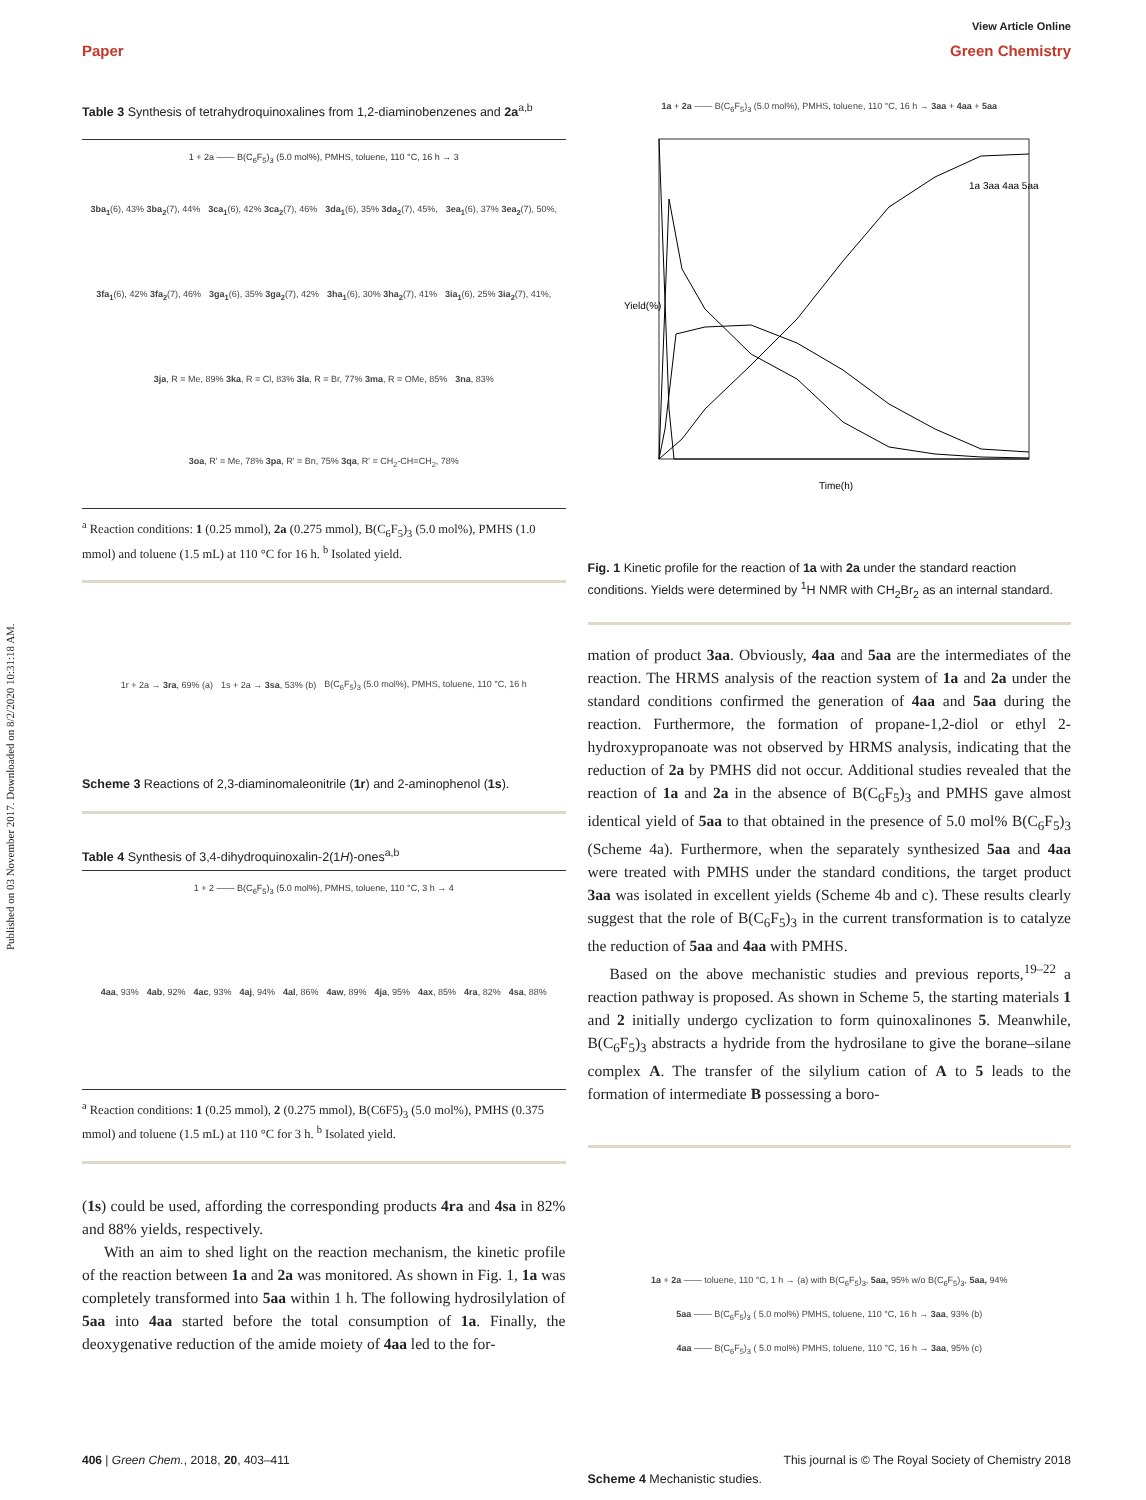View Article Online
Paper Green Chemistry
Published on 03 November 2017. Downloaded on 8/2/2020 10:31:18 AM.
Table 3 Synthesis of tetrahydroquinoxalines from 1,2-diaminobenzenes and 2a<sup>a,b</sup>
1 + 2a —— B(C<sub>6</sub>F<sub>5</sub>)<sub>3</sub> (5.0 mol%), PMHS, toluene, 110 °C, 16 h → 3
3ba<sub>1</sub>(6), 43% 3ba<sub>2</sub>(7), 44% 3ca<sub>1</sub>(6), 42% 3ca<sub>2</sub>(7), 46% 3da<sub>1</sub>(6), 35% 3da<sub>2</sub>(7), 45%, 3ea<sub>1</sub>(6), 37% 3ea<sub>2</sub>(7), 50%, 3fa<sub>1</sub>(6), 42% 3fa<sub>2</sub>(7), 46% 3ga<sub>1</sub>(6), 35% 3ga<sub>2</sub>(7), 42% 3ha<sub>1</sub>(6), 30% 3ha<sub>2</sub>(7), 41% 3ia<sub>1</sub>(6), 25% 3ia<sub>2</sub>(7), 41%, 3ja, R = Me, 89% 3ka, R = Cl, 83% 3la, R = Br, 77% 3ma, R = OMe, 85% 3na, 83% 3oa, R' = Me, 78% 3pa, R' = Bn, 75% 3qa, R' = CH<sub>2</sub>-CH=CH<sub>2</sub>, 78%
<sup>a</sup> Reaction conditions: 1 (0.25 mmol), 2a (0.275 mmol), B(C<sub>6</sub>F<sub>5</sub>)<sub>3</sub> (5.0 mol%), PMHS (1.0 mmol) and toluene (1.5 mL) at 110 °C for 16 h. <sup>b</sup> Isolated yield.
1r + 2a → 3ra, 69% (a) 1s + 2a → 3sa, 53% (b) B(C<sub>6</sub>F<sub>5</sub>)<sub>3</sub> (5.0 mol%), PMHS, toluene, 110 °C, 16 h
Scheme 3 Reactions of 2,3-diaminomaleonitrile (1r) and 2-aminophenol (1s).
Table 4 Synthesis of 3,4-dihydroquinoxalin-2(1H)-ones<sup>a,b</sup>
1 + 2 —— B(C<sub>6</sub>F<sub>5</sub>)<sub>3</sub> (5.0 mol%), PMHS, toluene, 110 °C, 3 h → 4
4aa, 93% 4ab, 92% 4ac, 93% 4aj, 94% 4al, 86% 4aw, 89% 4ja, 95% 4ax, 85% 4ra, 82% 4sa, 88%
<sup>a</sup> Reaction conditions: 1 (0.25 mmol), 2 (0.275 mmol), B(C6F5)<sub>3</sub> (5.0 mol%), PMHS (0.375 mmol) and toluene (1.5 mL) at 110 °C for 3 h. <sup>b</sup> Isolated yield.
(1s) could be used, affording the corresponding products 4ra and 4sa in 82% and 88% yields, respectively.
With an aim to shed light on the reaction mechanism, the kinetic profile of the reaction between 1a and 2a was monitored. As shown in Fig. 1, 1a was completely transformed into 5aa within 1 h. The following hydrosilylation of 5aa into 4aa started before the total consumption of 1a. Finally, the deoxygenative reduction of the amide moiety of 4aa led to the for-
1a + 2a —— B(C<sub>6</sub>F<sub>5</sub>)<sub>3</sub> (5.0 mol%), PMHS, toluene, 110 °C, 16 h → 3aa + 4aa + 5aa
Yield(%)
Time(h)
1a 3aa 4aa 5aa
Fig. 1 Kinetic profile for the reaction of 1a with 2a under the standard reaction conditions. Yields were determined by <sup>1</sup>H NMR with CH<sub>2</sub>Br<sub>2</sub> as an internal standard.
mation of product 3aa. Obviously, 4aa and 5aa are the intermediates of the reaction. The HRMS analysis of the reaction system of 1a and 2a under the standard conditions confirmed the generation of 4aa and 5aa during the reaction. Furthermore, the formation of propane-1,2-diol or ethyl 2-hydroxypropanoate was not observed by HRMS analysis, indicating that the reduction of 2a by PMHS did not occur. Additional studies revealed that the reaction of 1a and 2a in the absence of B(C<sub>6</sub>F<sub>5</sub>)<sub>3</sub> and PMHS gave almost identical yield of 5aa to that obtained in the presence of 5.0 mol% B(C<sub>6</sub>F<sub>5</sub>)<sub>3</sub> (Scheme 4a). Furthermore, when the separately synthesized 5aa and 4aa were treated with PMHS under the standard conditions, the target product 3aa was isolated in excellent yields (Scheme 4b and c). These results clearly suggest that the role of B(C<sub>6</sub>F<sub>5</sub>)<sub>3</sub> in the current transformation is to catalyze the reduction of 5aa and 4aa with PMHS.
Based on the above mechanistic studies and previous reports,<sup>19–22</sup> a reaction pathway is proposed. As shown in Scheme 5, the starting materials 1 and 2 initially undergo cyclization to form quinoxalinones 5. Meanwhile, B(C<sub>6</sub>F<sub>5</sub>)<sub>3</sub> abstracts a hydride from the hydrosilane to give the borane–silane complex A. The transfer of the silylium cation of A to 5 leads to the formation of intermediate B possessing a boro-
1a + 2a —— toluene, 110 °C, 1 h → (a) with B(C<sub>6</sub>F<sub>5</sub>)<sub>3</sub>, 5aa, 95% w/o B(C<sub>6</sub>F<sub>5</sub>)<sub>3</sub>, 5aa, 94%
5aa —— B(C<sub>6</sub>F<sub>5</sub>)<sub>3</sub> ( 5.0 mol%) PMHS, toluene, 110 °C, 16 h → 3aa, 93% (b)
4aa —— B(C<sub>6</sub>F<sub>5</sub>)<sub>3</sub> ( 5.0 mol%) PMHS, toluene, 110 °C, 16 h → 3aa, 95% (c)
Scheme 4 Mechanistic studies.
406 | Green Chem., 2018, 20, 403–411 This journal is © The Royal Society of Chemistry 2018